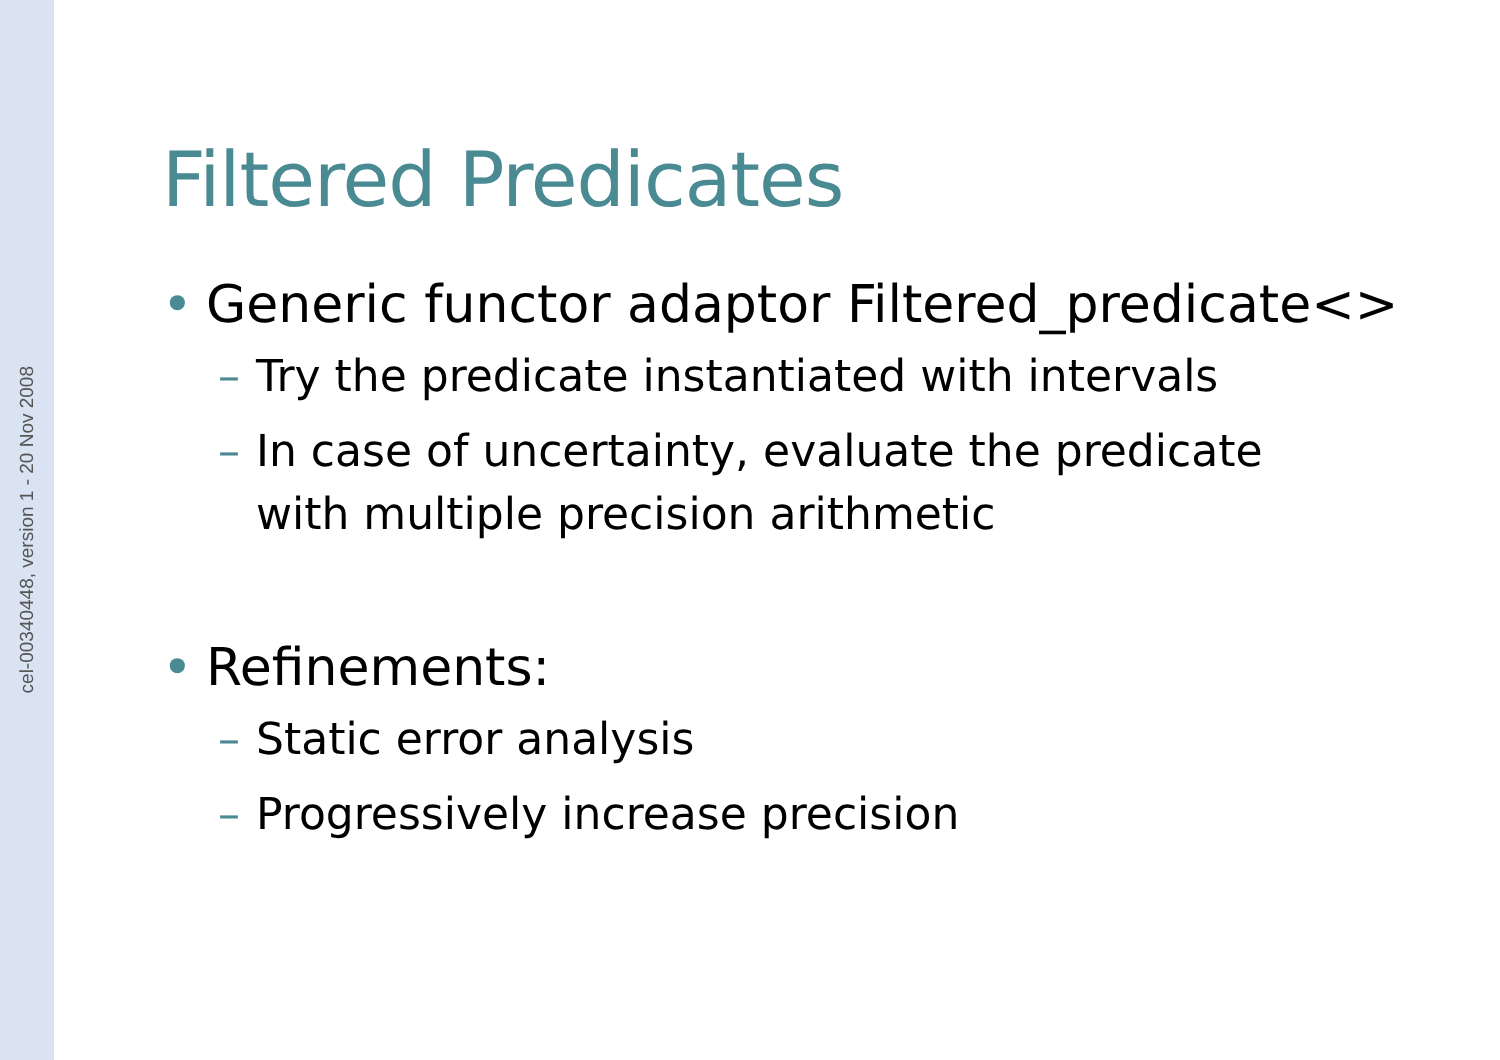cel-00340448, version 1 - 20 Nov 2008
Filtered Predicates
• Generic functor adaptor Filtered_predicate<>
– Try the predicate instantiated with intervals
– In case of uncertainty, evaluate the predicate
with multiple precision arithmetic
• Refinements:
– Static error analysis
– Progressively increase precision